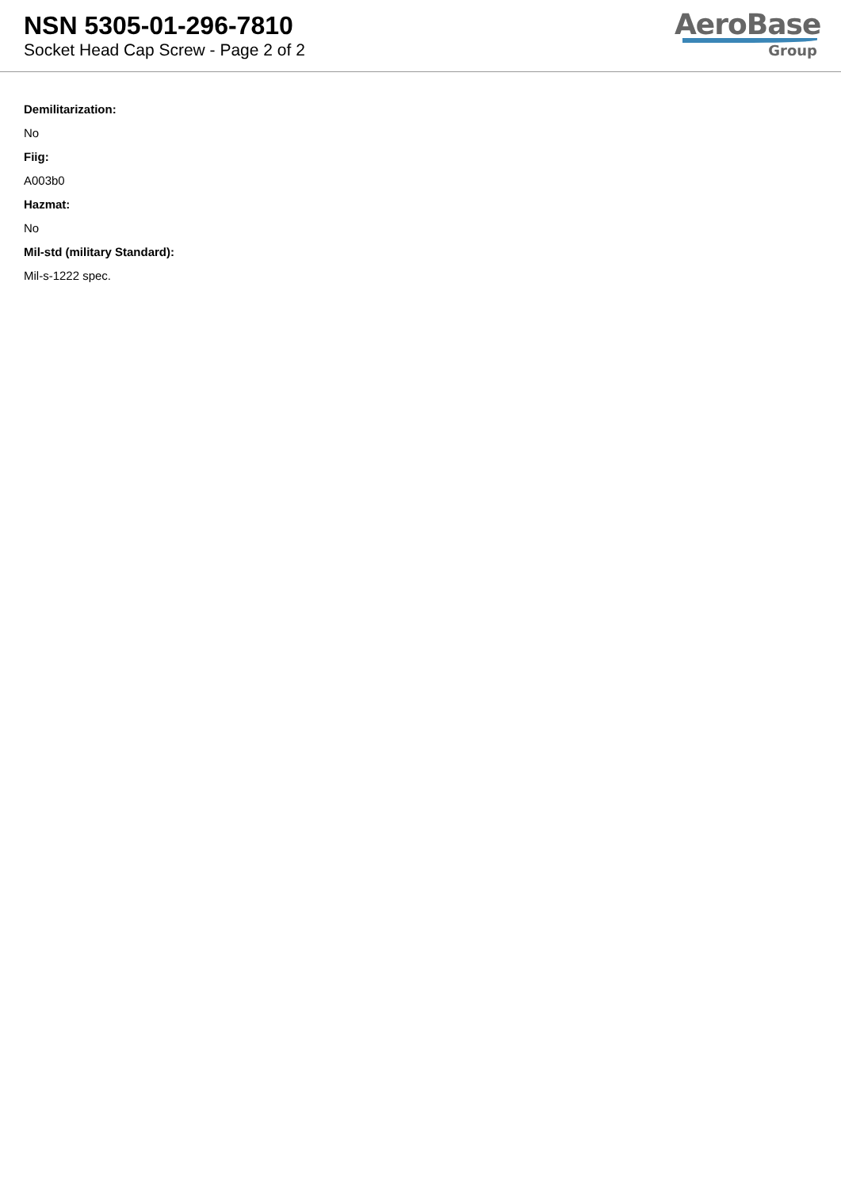NSN 5305-01-296-7810
Socket Head Cap Screw - Page 2 of 2
AeroBase
Group
Demilitarization:
No
Fiig:
A003b0
Hazmat:
No
Mil-std (military Standard):
Mil-s-1222 spec.